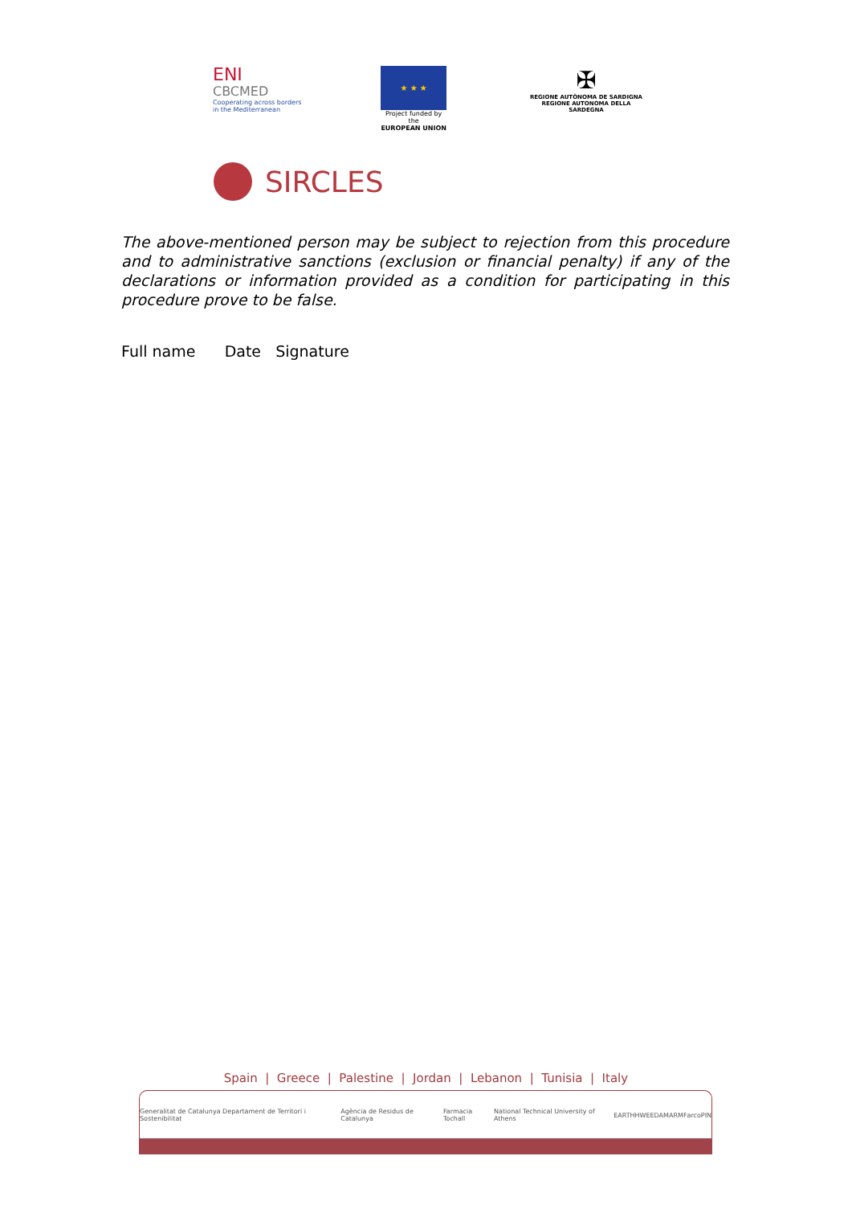ENI
CBCMED
Cooperating across borders
in the Mediterranean
★ ★ ★
Project funded by the
EUROPEAN UNION
✠
REGIONE AUTÒNOMA DE SARDIGNA
REGIONE AUTONOMA DELLA SARDEGNA
SIRCLES
The above-mentioned person may be subject to rejection from this procedure and to administrative sanctions (exclusion or financial penalty) if any of the declarations or information provided as a condition for participating in this procedure prove to be false.
Full name Date Signature
Spain | Greece | Palestine | Jordan | Lebanon | Tunisia | Italy
Generalitat de Catalunya Departament de Territori i Sostenibilitat Agència de Residus de Catalunya Farmacia Tochall National Technical University of Athens EARTH HWE EDAMA RMF arco PIN